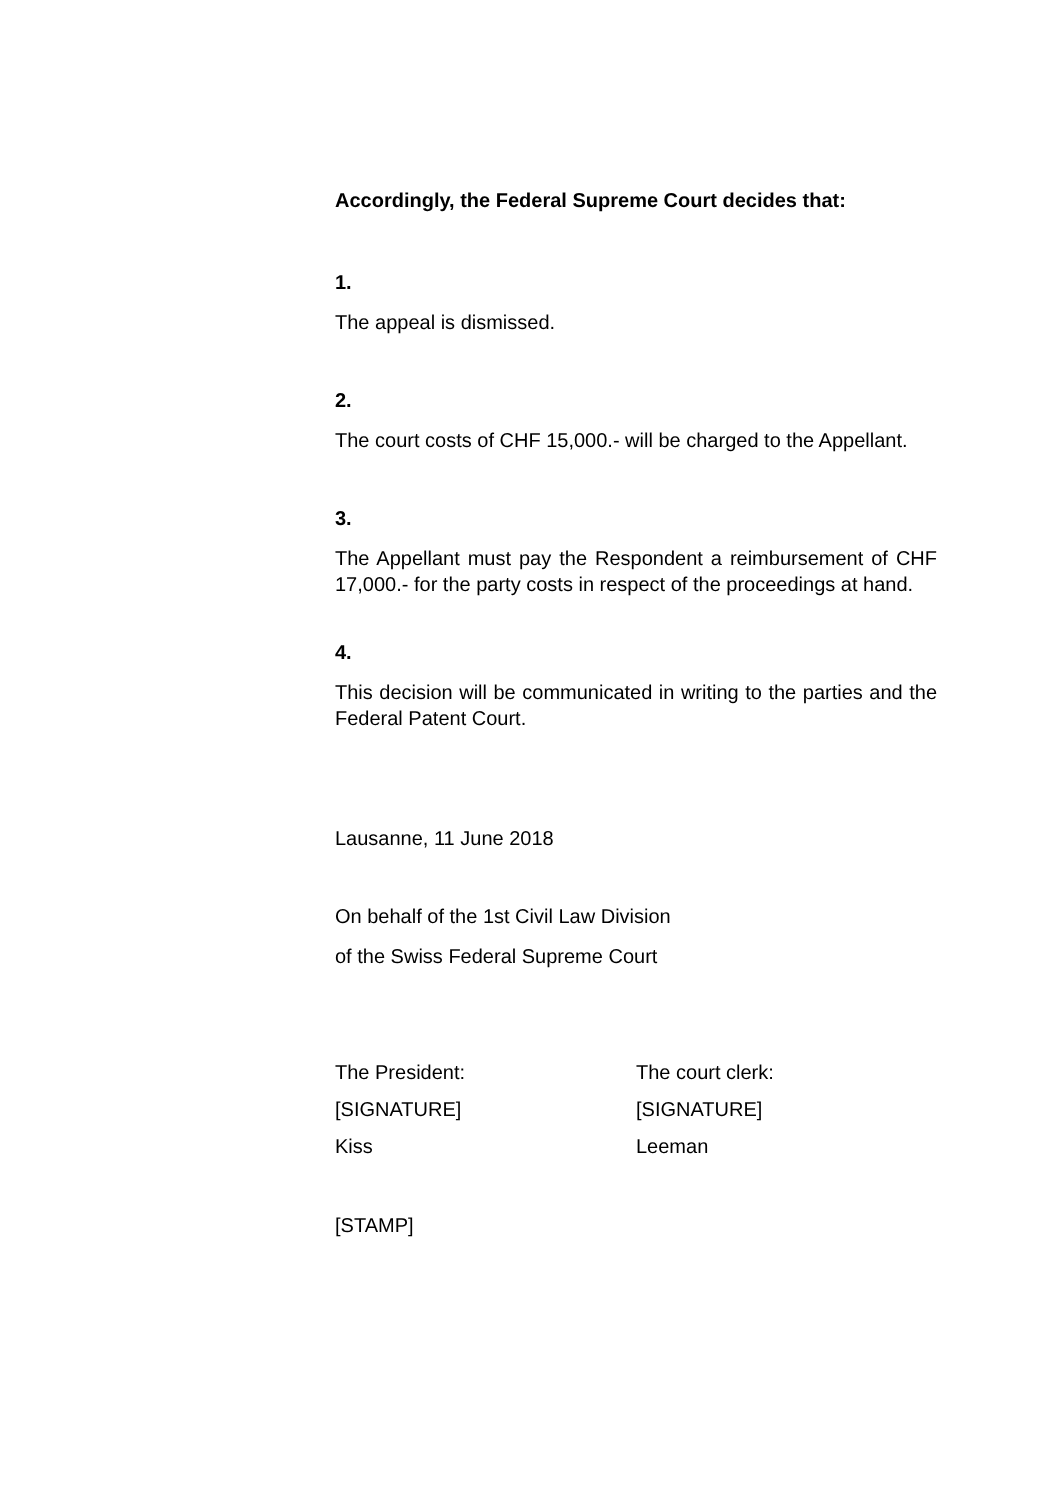Accordingly, the Federal Supreme Court decides that:
1.
The appeal is dismissed.
2.
The court costs of CHF 15,000.- will be charged to the Appellant.
3.
The Appellant must pay the Respondent a reimbursement of CHF 17,000.- for the party costs in respect of the proceedings at hand.
4.
This decision will be communicated in writing to the parties and the Federal Patent Court.
Lausanne, 11 June 2018
On behalf of the 1st Civil Law Division
of the Swiss Federal Supreme Court
The President: The court clerk:
[SIGNATURE] [SIGNATURE]
Kiss Leeman
[STAMP]